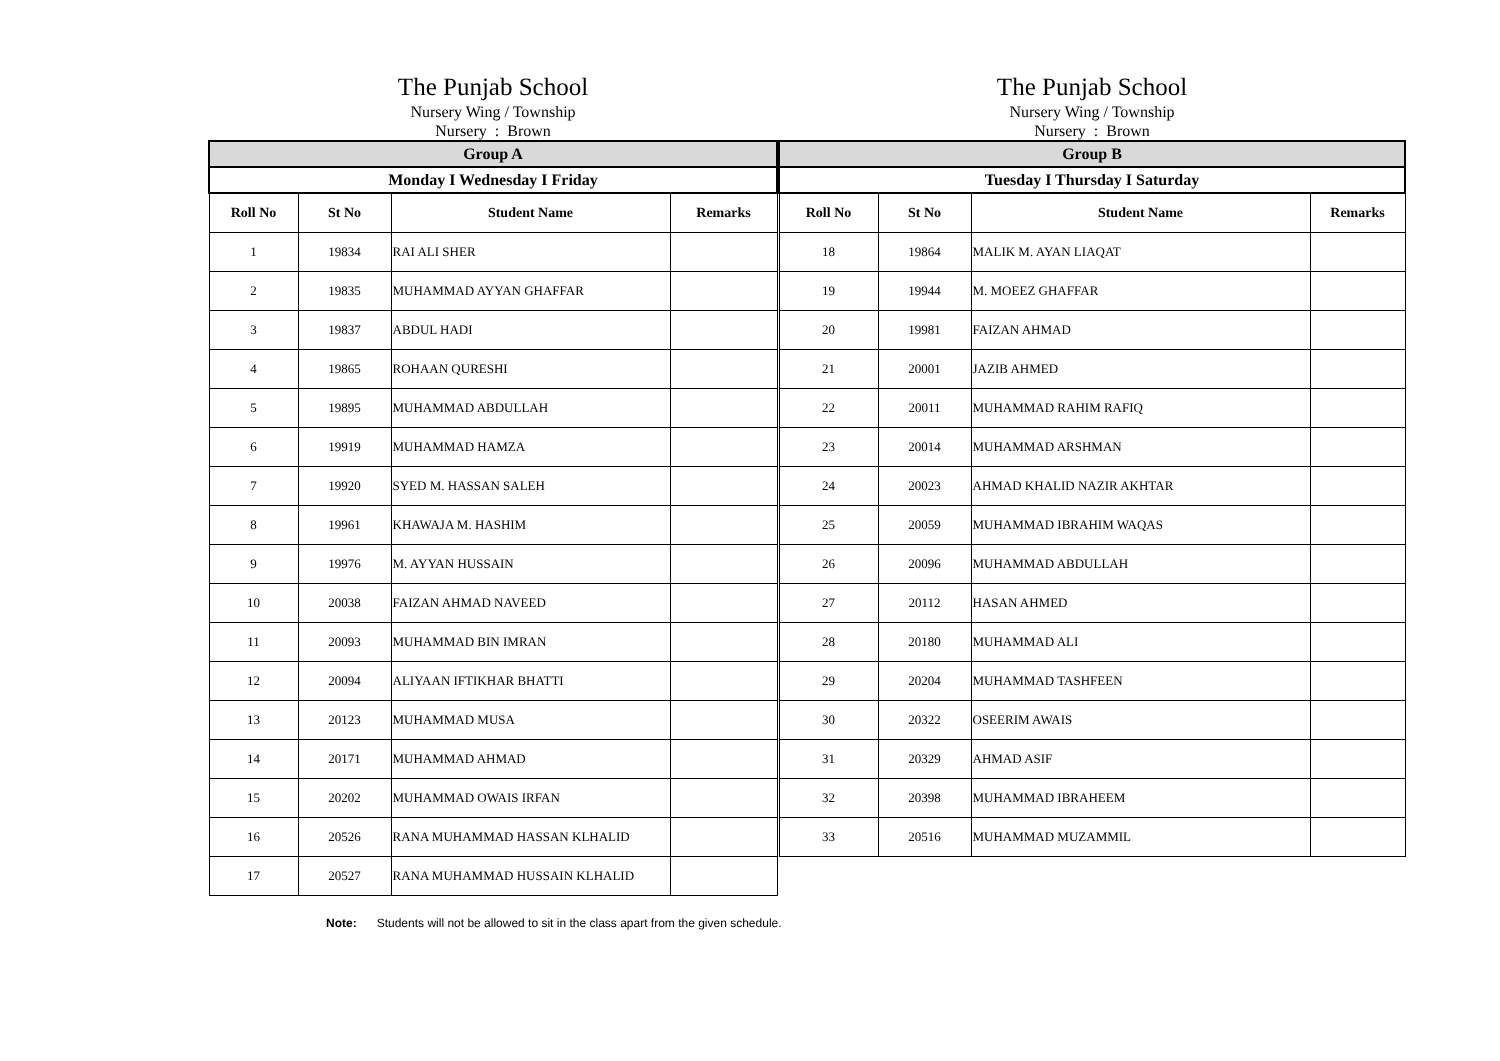The Punjab School
Nursery Wing / Township
Nursery : Brown
| Group A | | | |
| Monday I Wednesday I Friday | | | |
| Roll No | St No | Student Name | Remarks |
| 1 | 19834 | RAI ALI SHER | |
| 2 | 19835 | MUHAMMAD AYYAN GHAFFAR | |
| 3 | 19837 | ABDUL HADI | |
| 4 | 19865 | ROHAAN QURESHI | |
| 5 | 19895 | MUHAMMAD ABDULLAH | |
| 6 | 19919 | MUHAMMAD HAMZA | |
| 7 | 19920 | SYED M. HASSAN SALEH | |
| 8 | 19961 | KHAWAJA M. HASHIM | |
| 9 | 19976 | M. AYYAN HUSSAIN | |
| 10 | 20038 | FAIZAN AHMAD NAVEED | |
| 11 | 20093 | MUHAMMAD BIN IMRAN | |
| 12 | 20094 | ALIYAAN IFTIKHAR BHATTI | |
| 13 | 20123 | MUHAMMAD MUSA | |
| 14 | 20171 | MUHAMMAD AHMAD | |
| 15 | 20202 | MUHAMMAD OWAIS IRFAN | |
| 16 | 20526 | RANA MUHAMMAD HASSAN KLHALID | |
| 17 | 20527 | RANA MUHAMMAD HUSSAIN KLHALID | |
The Punjab School
Nursery Wing / Township
Nursery : Brown
| Group B | | | |
| Tuesday I Thursday I Saturday | | | |
| Roll No | St No | Student Name | Remarks |
| 18 | 19864 | MALIK M. AYAN LIAQAT | |
| 19 | 19944 | M. MOEEZ GHAFFAR | |
| 20 | 19981 | FAIZAN AHMAD | |
| 21 | 20001 | JAZIB AHMED | |
| 22 | 20011 | MUHAMMAD RAHIM RAFIQ | |
| 23 | 20014 | MUHAMMAD ARSHMAN | |
| 24 | 20023 | AHMAD KHALID NAZIR AKHTAR | |
| 25 | 20059 | MUHAMMAD IBRAHIM WAQAS | |
| 26 | 20096 | MUHAMMAD ABDULLAH | |
| 27 | 20112 | HASAN AHMED | |
| 28 | 20180 | MUHAMMAD ALI | |
| 29 | 20204 | MUHAMMAD TASHFEEN | |
| 30 | 20322 | OSEERIM AWAIS | |
| 31 | 20329 | AHMAD ASIF | |
| 32 | 20398 | MUHAMMAD IBRAHEEM | |
| 33 | 20516 | MUHAMMAD MUZAMMIL | |
Note: Students will not be allowed to sit in the class apart from the given schedule.